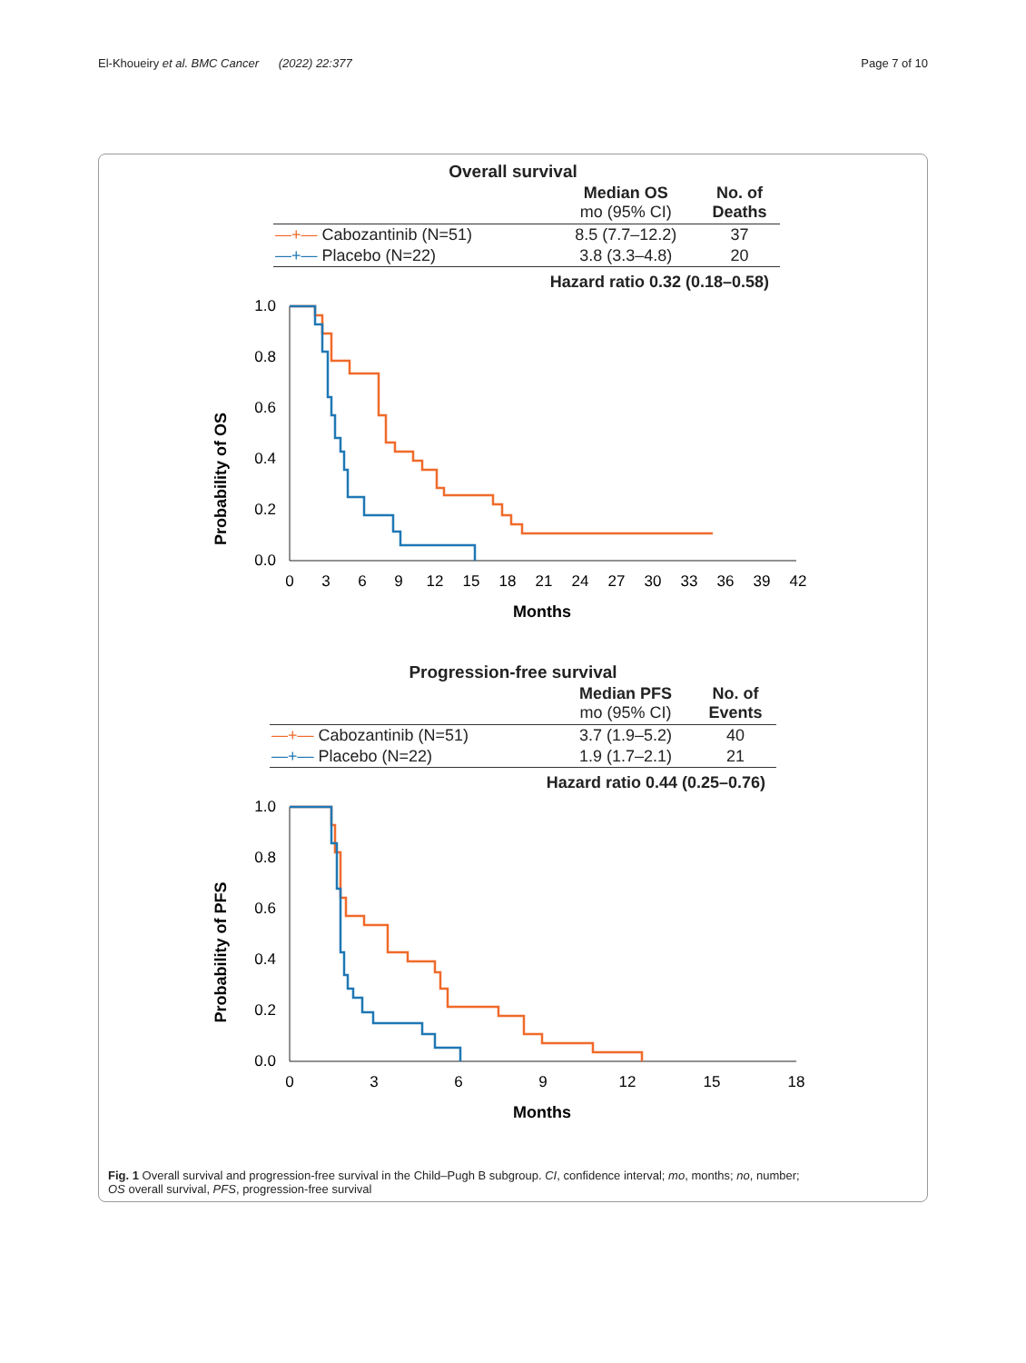El-Khoueiry et al. BMC Cancer (2022) 22:377 Page 7 of 10
Overall survival
| | Median OS mo (95% CI) | No. of Deaths |
| --- | --- | --- |
| —+— Cabozantinib (N=51) | 8.5 (7.7–12.2) | 37 |
| —+— Placebo (N=22) | 3.8 (3.3–4.8) | 20 |
Hazard ratio 0.32 (0.18–0.58)
Probability of OS
1.0
0.8
0.6
0.4
0.2
0.0
0
3
6
9
12
15
18
21
24
27
30
33
36
39
42
Months
Progression-free survival
| | Median PFS mo (95% CI) | No. of Events |
| --- | --- | --- |
| —+— Cabozantinib (N=51) | 3.7 (1.9–5.2) | 40 |
| —+— Placebo (N=22) | 1.9 (1.7–2.1) | 21 |
Hazard ratio 0.44 (0.25–0.76)
Probability of PFS
1.0
0.8
0.6
0.4
0.2
0.0
0
3
6
9
12
15
18
Months
Fig. 1 Overall survival and progression-free survival in the Child–Pugh B subgroup. CI, confidence interval; mo, months; no, number;
OS overall survival, PFS, progression-free survival